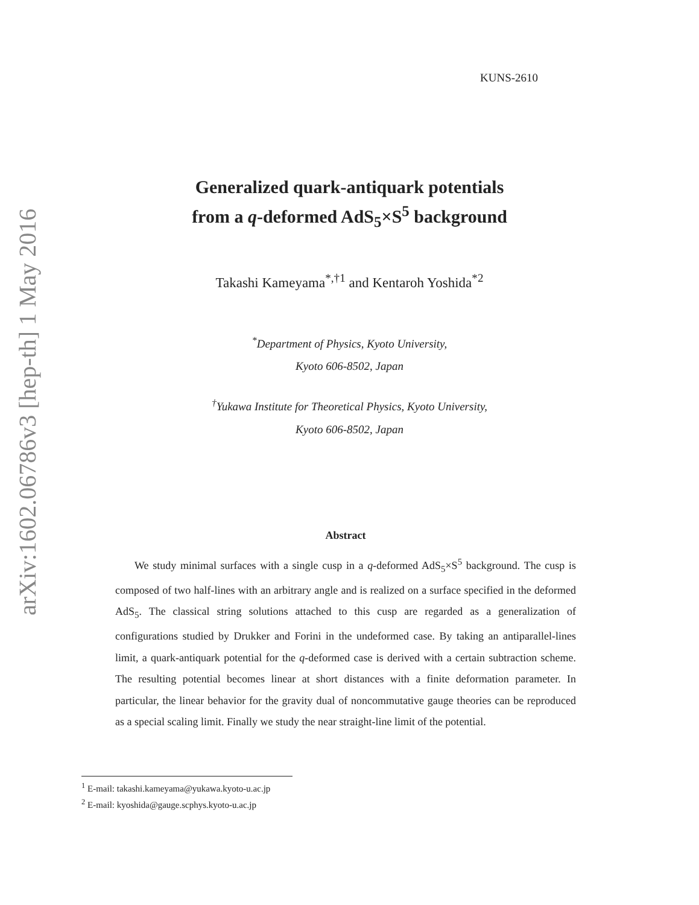arXiv:1602.06786v3 [hep-th] 1 May 2016
KUNS-2610
Generalized quark-antiquark potentials
from a q-deformed AdS<sub>5</sub>×S<sup>5</sup> background
Takashi Kameyama<sup>*,†1</sup> and Kentaroh Yoshida<sup>*2</sup>
<sup>*</sup> Department of Physics, Kyoto University,
Kyoto 606-8502, Japan
<sup>†</sup> Yukawa Institute for Theoretical Physics, Kyoto University,
Kyoto 606-8502, Japan
Abstract
We study minimal surfaces with a single cusp in a q-deformed AdS<sub>5</sub>×S<sup>5</sup> background. The cusp is composed of two half-lines with an arbitrary angle and is realized on a surface specified in the deformed AdS<sub>5</sub>. The classical string solutions attached to this cusp are regarded as a generalization of configurations studied by Drukker and Forini in the undeformed case. By taking an antiparallel-lines limit, a quark-antiquark potential for the q-deformed case is derived with a certain subtraction scheme. The resulting potential becomes linear at short distances with a finite deformation parameter. In particular, the linear behavior for the gravity dual of noncommutative gauge theories can be reproduced as a special scaling limit. Finally we study the near straight-line limit of the potential.
<sup>1</sup> E-mail: takashi.kameyama@yukawa.kyoto-u.ac.jp
<sup>2</sup> E-mail: kyoshida@gauge.scphys.kyoto-u.ac.jp